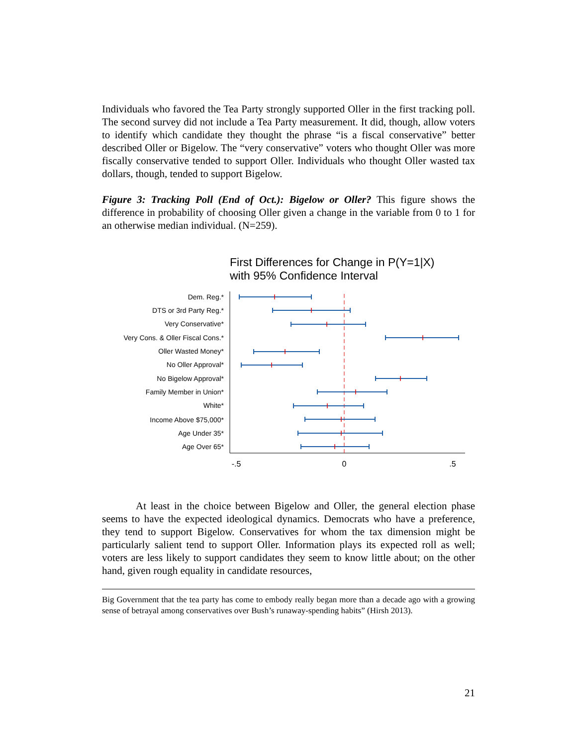Individuals who favored the Tea Party strongly supported Oller in the first tracking poll. The second survey did not include a Tea Party measurement. It did, though, allow voters to identify which candidate they thought the phrase “is a fiscal conservative” better described Oller or Bigelow. The “very conservative” voters who thought Oller was more fiscally conservative tended to support Oller. Individuals who thought Oller wasted tax dollars, though, tended to support Bigelow.
Figure 3: Tracking Poll (End of Oct.): Bigelow or Oller? This figure shows the difference in probability of choosing Oller given a change in the variable from 0 to 1 for an otherwise median individual. (N=259).
First Differences for Change in P(Y=1|X)
with 95% Confidence Interval
Dem. Reg.*
DTS or 3rd Party Reg.*
Very Conservative*
Very Cons. & Oller Fiscal Cons.*
Oller Wasted Money*
No Oller Approval*
No Bigelow Approval*
Family Member in Union*
White*
Income Above $75,000*
Age Under 35*
Age Over 65*
-.5
0
.5
At least in the choice between Bigelow and Oller, the general election phase seems to have the expected ideological dynamics. Democrats who have a preference, they tend to support Bigelow. Conservatives for whom the tax dimension might be particularly salient tend to support Oller. Information plays its expected roll as well; voters are less likely to support candidates they seem to know little about; on the other hand, given rough equality in candidate resources,
Big Government that the tea party has come to embody really began more than a decade ago with a growing sense of betrayal among conservatives over Bush’s runaway-spending habits” (Hirsh 2013).
21